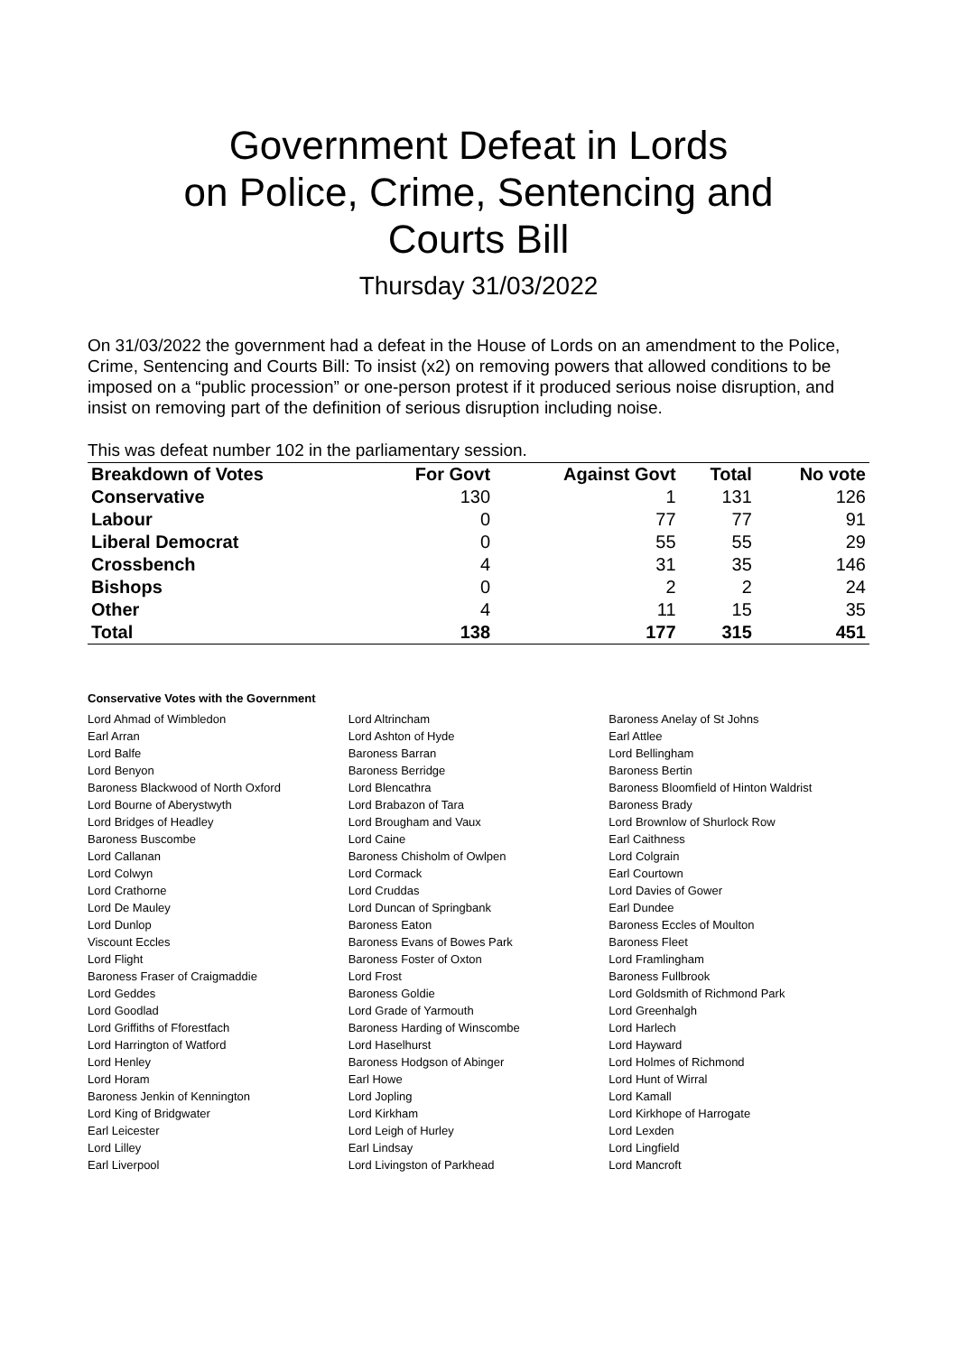Government Defeat in Lords
on Police, Crime, Sentencing and
Courts Bill
Thursday 31/03/2022
On 31/03/2022 the government had a defeat in the House of Lords on an amendment to the Police, Crime, Sentencing and Courts Bill: To insist (x2) on removing powers that allowed conditions to be imposed on a “public procession” or one-person protest if it produced serious noise disruption, and insist on removing part of the definition of serious disruption including noise.
This was defeat number 102 in the parliamentary session.
| Breakdown of Votes | For Govt | Against Govt | Total | No vote |
| --- | --- | --- | --- | --- |
| Conservative | 130 | 1 | 131 | 126 |
| Labour | 0 | 77 | 77 | 91 |
| Liberal Democrat | 0 | 55 | 55 | 29 |
| Crossbench | 4 | 31 | 35 | 146 |
| Bishops | 0 | 2 | 2 | 24 |
| Other | 4 | 11 | 15 | 35 |
| Total | 138 | 177 | 315 | 451 |
Conservative Votes with the Government
| Lord Ahmad of Wimbledon | Lord Altrincham | Baroness Anelay of St Johns |
| Earl Arran | Lord Ashton of Hyde | Earl Attlee |
| Lord Balfe | Baroness Barran | Lord Bellingham |
| Lord Benyon | Baroness Berridge | Baroness Bertin |
| Baroness Blackwood of North Oxford | Lord Blencathra | Baroness Bloomfield of Hinton Waldrist |
| Lord Bourne of Aberystwyth | Lord Brabazon of Tara | Baroness Brady |
| Lord Bridges of Headley | Lord Brougham and Vaux | Lord Brownlow of Shurlock Row |
| Baroness Buscombe | Lord Caine | Earl Caithness |
| Lord Callanan | Baroness Chisholm of Owlpen | Lord Colgrain |
| Lord Colwyn | Lord Cormack | Earl Courtown |
| Lord Crathorne | Lord Cruddas | Lord Davies of Gower |
| Lord De Mauley | Lord Duncan of Springbank | Earl Dundee |
| Lord Dunlop | Baroness Eaton | Baroness Eccles of Moulton |
| Viscount Eccles | Baroness Evans of Bowes Park | Baroness Fleet |
| Lord Flight | Baroness Foster of Oxton | Lord Framlingham |
| Baroness Fraser of Craigmaddie | Lord Frost | Baroness Fullbrook |
| Lord Geddes | Baroness Goldie | Lord Goldsmith of Richmond Park |
| Lord Goodlad | Lord Grade of Yarmouth | Lord Greenhalgh |
| Lord Griffiths of Fforestfach | Baroness Harding of Winscombe | Lord Harlech |
| Lord Harrington of Watford | Lord Haselhurst | Lord Hayward |
| Lord Henley | Baroness Hodgson of Abinger | Lord Holmes of Richmond |
| Lord Horam | Earl Howe | Lord Hunt of Wirral |
| Baroness Jenkin of Kennington | Lord Jopling | Lord Kamall |
| Lord King of Bridgwater | Lord Kirkham | Lord Kirkhope of Harrogate |
| Earl Leicester | Lord Leigh of Hurley | Lord Lexden |
| Lord Lilley | Earl Lindsay | Lord Lingfield |
| Earl Liverpool | Lord Livingston of Parkhead | Lord Mancroft |